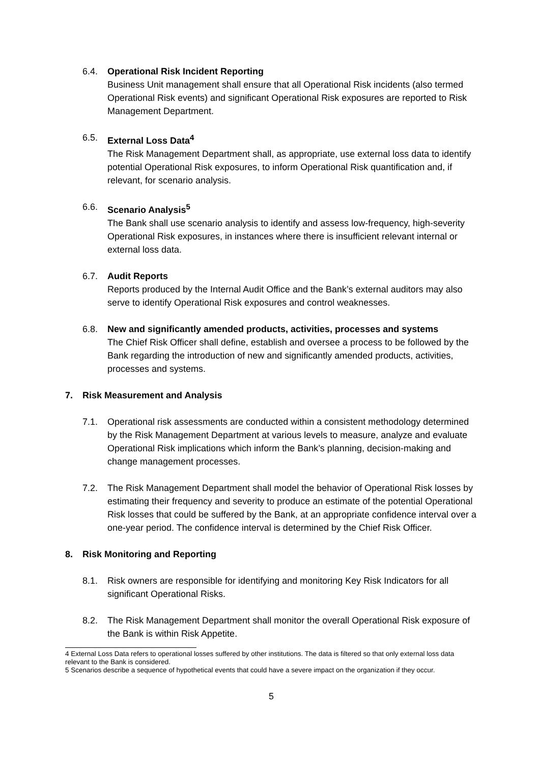6.4. Operational Risk Incident Reporting
Business Unit management shall ensure that all Operational Risk incidents (also termed Operational Risk events) and significant Operational Risk exposures are reported to Risk Management Department.
6.5. External Loss Data<sup>4</sup>
The Risk Management Department shall, as appropriate, use external loss data to identify potential Operational Risk exposures, to inform Operational Risk quantification and, if relevant, for scenario analysis.
6.6. Scenario Analysis<sup>5</sup>
The Bank shall use scenario analysis to identify and assess low-frequency, high-severity Operational Risk exposures, in instances where there is insufficient relevant internal or external loss data.
6.7. Audit Reports
Reports produced by the Internal Audit Office and the Bank’s external auditors may also serve to identify Operational Risk exposures and control weaknesses.
6.8. New and significantly amended products, activities, processes and systems
The Chief Risk Officer shall define, establish and oversee a process to be followed by the Bank regarding the introduction of new and significantly amended products, activities, processes and systems.
7. Risk Measurement and Analysis
7.1. Operational risk assessments are conducted within a consistent methodology determined by the Risk Management Department at various levels to measure, analyze and evaluate Operational Risk implications which inform the Bank’s planning, decision-making and change management processes.
7.2. The Risk Management Department shall model the behavior of Operational Risk losses by estimating their frequency and severity to produce an estimate of the potential Operational Risk losses that could be suffered by the Bank, at an appropriate confidence interval over a one-year period. The confidence interval is determined by the Chief Risk Officer.
8. Risk Monitoring and Reporting
8.1. Risk owners are responsible for identifying and monitoring Key Risk Indicators for all significant Operational Risks.
8.2. The Risk Management Department shall monitor the overall Operational Risk exposure of the Bank is within Risk Appetite.
4 External Loss Data refers to operational losses suffered by other institutions. The data is filtered so that only external loss data relevant to the Bank is considered.
5 Scenarios describe a sequence of hypothetical events that could have a severe impact on the organization if they occur.
5